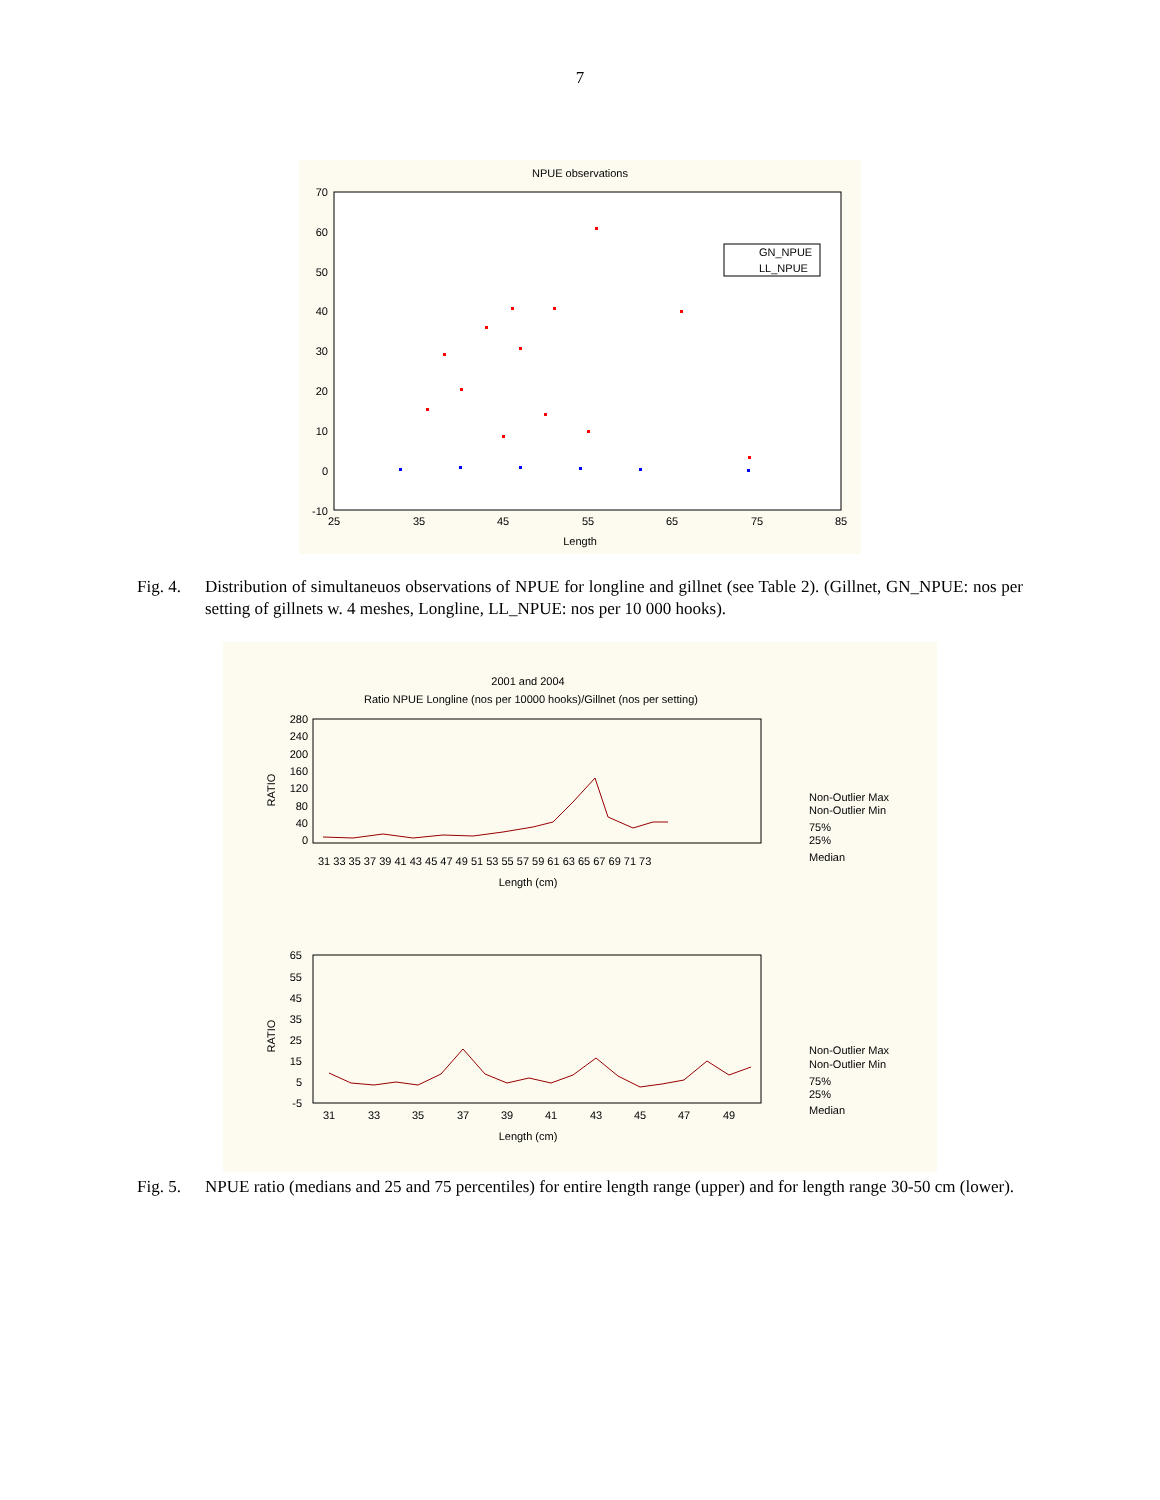7
NPUE observations
70
60
50
40
30
20
10
0
-10
25
35
45
55
65
75
85
Length
GN_NPUE
LL_NPUE
Fig. 4.
Distribution of simultaneuos observations of NPUE for longline and gillnet (see Table 2). (Gillnet, GN_NPUE: nos per setting of gillnets w. 4 meshes, Longline, LL_NPUE: nos per 10 000 hooks).
2001 and 2004
Ratio NPUE Longline (nos per 10000 hooks)/Gillnet (nos per setting)
280
240
200
160
120
80
40
0
RATIO
31 33 35 37 39 41 43 45 47 49 51 53 55 57 59 61 63 65 67 69 71 73
Length (cm)
Non-Outlier Max
Non-Outlier Min
75%
25%
Median
65
55
45
35
25
15
5
-5
RATIO
31
33
35
37
39
41
43
45
47
49
Length (cm)
Non-Outlier Max
Non-Outlier Min
75%
25%
Median
Fig. 5.
NPUE ratio (medians and 25 and 75 percentiles) for entire length range (upper) and for length range 30-50 cm (lower).